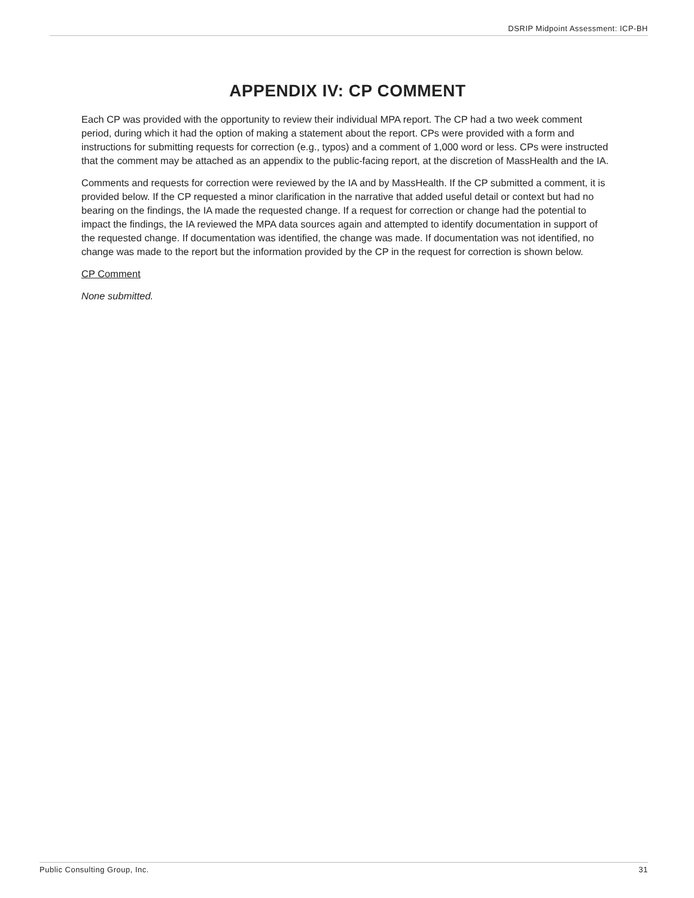DSRIP Midpoint Assessment: ICP-BH
APPENDIX IV: CP COMMENT
Each CP was provided with the opportunity to review their individual MPA report. The CP had a two week comment period, during which it had the option of making a statement about the report. CPs were provided with a form and instructions for submitting requests for correction (e.g., typos) and a comment of 1,000 word or less. CPs were instructed that the comment may be attached as an appendix to the public-facing report, at the discretion of MassHealth and the IA.
Comments and requests for correction were reviewed by the IA and by MassHealth. If the CP submitted a comment, it is provided below. If the CP requested a minor clarification in the narrative that added useful detail or context but had no bearing on the findings, the IA made the requested change. If a request for correction or change had the potential to impact the findings, the IA reviewed the MPA data sources again and attempted to identify documentation in support of the requested change. If documentation was identified, the change was made. If documentation was not identified, no change was made to the report but the information provided by the CP in the request for correction is shown below.
CP Comment
None submitted.
Public Consulting Group, Inc. 31